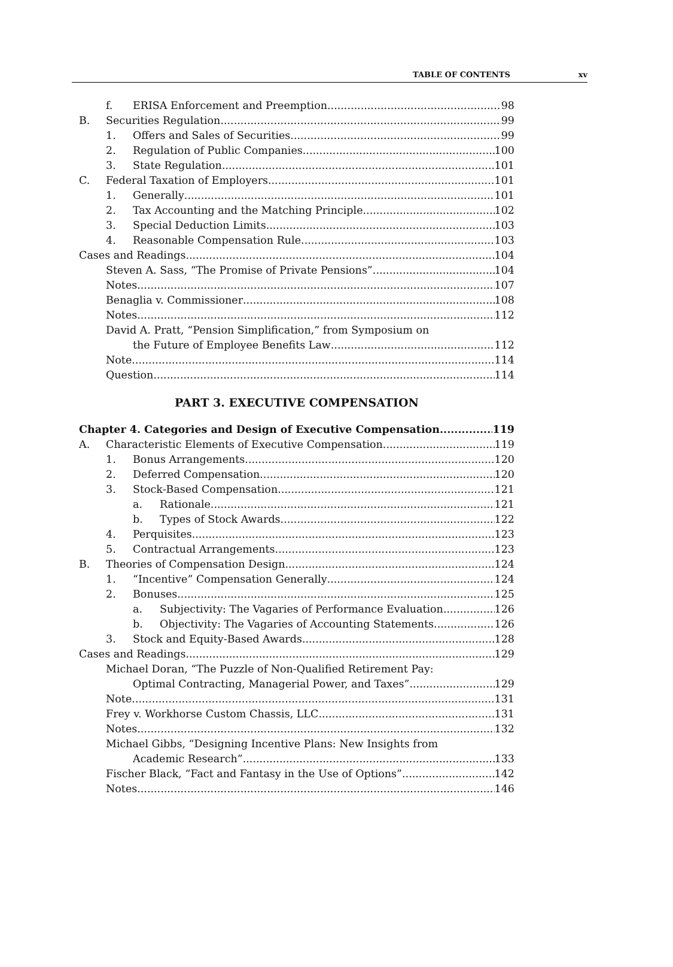TABLE OF CONTENTS xv
f. ERISA Enforcement and Preemption 98
B. Securities Regulation 99
1. Offers and Sales of Securities 99
2. Regulation of Public Companies 100
3. State Regulation 101
C. Federal Taxation of Employers 101
1. Generally 101
2. Tax Accounting and the Matching Principle 102
3. Special Deduction Limits 103
4. Reasonable Compensation Rule 103
Cases and Readings 104
Steven A. Sass, “The Promise of Private Pensions” 104
Notes 107
Benaglia v. Commissioner 108
Notes 112
David A. Pratt, “Pension Simplification,” from Symposium on
the Future of Employee Benefits Law 112
Note 114
Question 114
PART 3. EXECUTIVE COMPENSATION
Chapter 4. Categories and Design of Executive Compensation 119
A. Characteristic Elements of Executive Compensation 119
1. Bonus Arrangements 120
2. Deferred Compensation 120
3. Stock-Based Compensation 121
a. Rationale 121
b. Types of Stock Awards 122
4. Perquisites 123
5. Contractual Arrangements 123
B. Theories of Compensation Design 124
1. “Incentive” Compensation Generally 124
2. Bonuses 125
a. Subjectivity: The Vagaries of Performance Evaluation 126
b. Objectivity: The Vagaries of Accounting Statements 126
3. Stock and Equity-Based Awards 128
Cases and Readings 129
Michael Doran, “The Puzzle of Non-Qualified Retirement Pay:
Optimal Contracting, Managerial Power, and Taxes” 129
Note 131
Frey v. Workhorse Custom Chassis, LLC 131
Notes 132
Michael Gibbs, “Designing Incentive Plans: New Insights from
Academic Research” 133
Fischer Black, “Fact and Fantasy in the Use of Options” 142
Notes 146